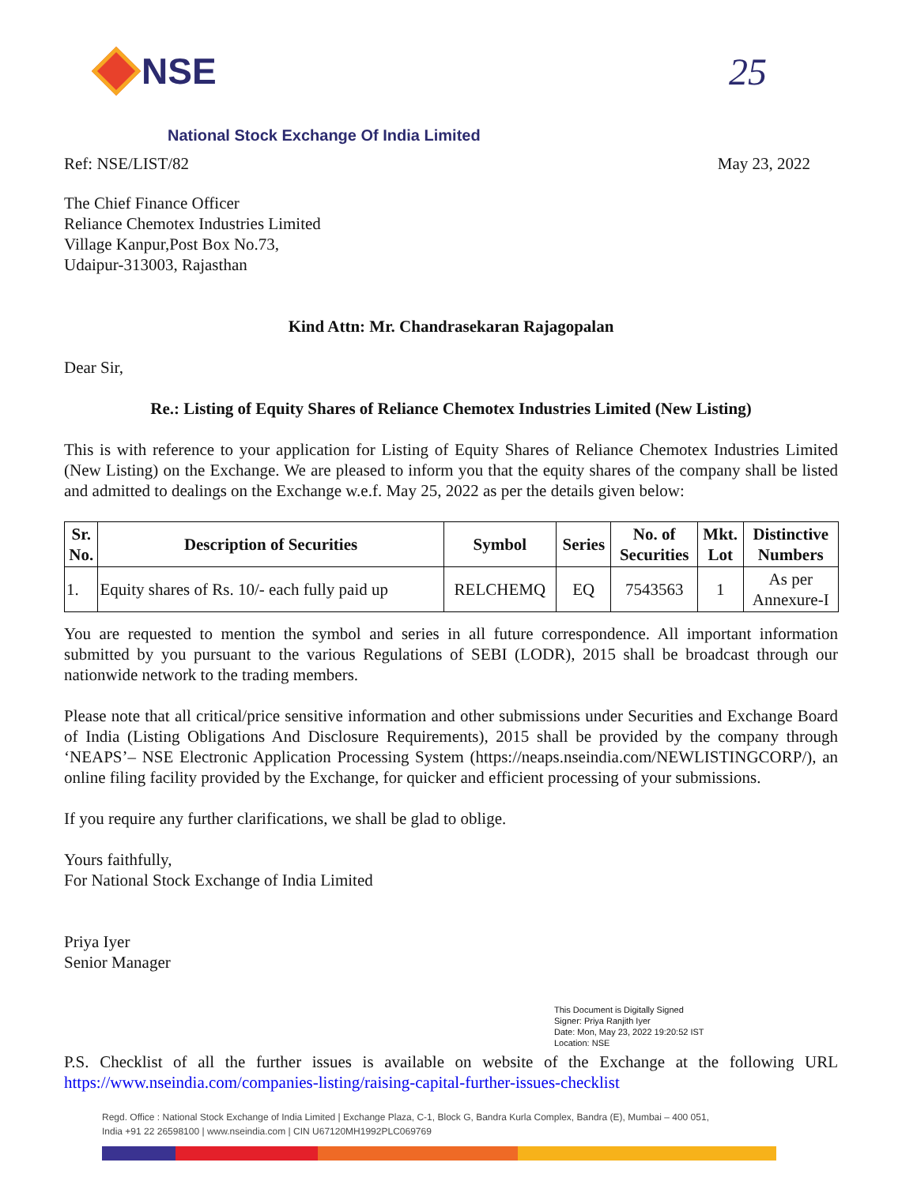NSE 25
National Stock Exchange Of India Limited
Ref: NSE/LIST/82 May 23, 2022
The Chief Finance Officer
Reliance Chemotex Industries Limited
Village Kanpur,Post Box No.73,
Udaipur-313003, Rajasthan
Kind Attn: Mr. Chandrasekaran Rajagopalan
Dear Sir,
Re.: Listing of Equity Shares of Reliance Chemotex Industries Limited (New Listing)
This is with reference to your application for Listing of Equity Shares of Reliance Chemotex Industries Limited (New Listing) on the Exchange. We are pleased to inform you that the equity shares of the company shall be listed and admitted to dealings on the Exchange w.e.f. May 25, 2022 as per the details given below:
| Sr. No. | Description of Securities | Symbol | Series | No. of Securities | Mkt. Lot | Distinctive Numbers |
| --- | --- | --- | --- | --- | --- | --- |
| 1. | Equity shares of Rs. 10/- each fully paid up | RELCHEMQ | EQ | 7543563 | 1 | As per Annexure-I |
You are requested to mention the symbol and series in all future correspondence. All important information submitted by you pursuant to the various Regulations of SEBI (LODR), 2015 shall be broadcast through our nationwide network to the trading members.
Please note that all critical/price sensitive information and other submissions under Securities and Exchange Board of India (Listing Obligations And Disclosure Requirements), 2015 shall be provided by the company through ‘NEAPS’– NSE Electronic Application Processing System (https://neaps.nseindia.com/NEWLISTINGCORP/), an online filing facility provided by the Exchange, for quicker and efficient processing of your submissions.
If you require any further clarifications, we shall be glad to oblige.
Yours faithfully,
For National Stock Exchange of India Limited
Priya Iyer
Senior Manager
This Document is Digitally Signed
Signer: Priya Ranjith Iyer
Date: Mon, May 23, 2022 19:20:52 IST
Location: NSE
P.S. Checklist of all the further issues is available on website of the Exchange at the following URL https://www.nseindia.com/companies-listing/raising-capital-further-issues-checklist
Regd. Office : National Stock Exchange of India Limited | Exchange Plaza, C-1, Block G, Bandra Kurla Complex, Bandra (E), Mumbai – 400 051,
India +91 22 26598100 | www.nseindia.com | CIN U67120MH1992PLC069769